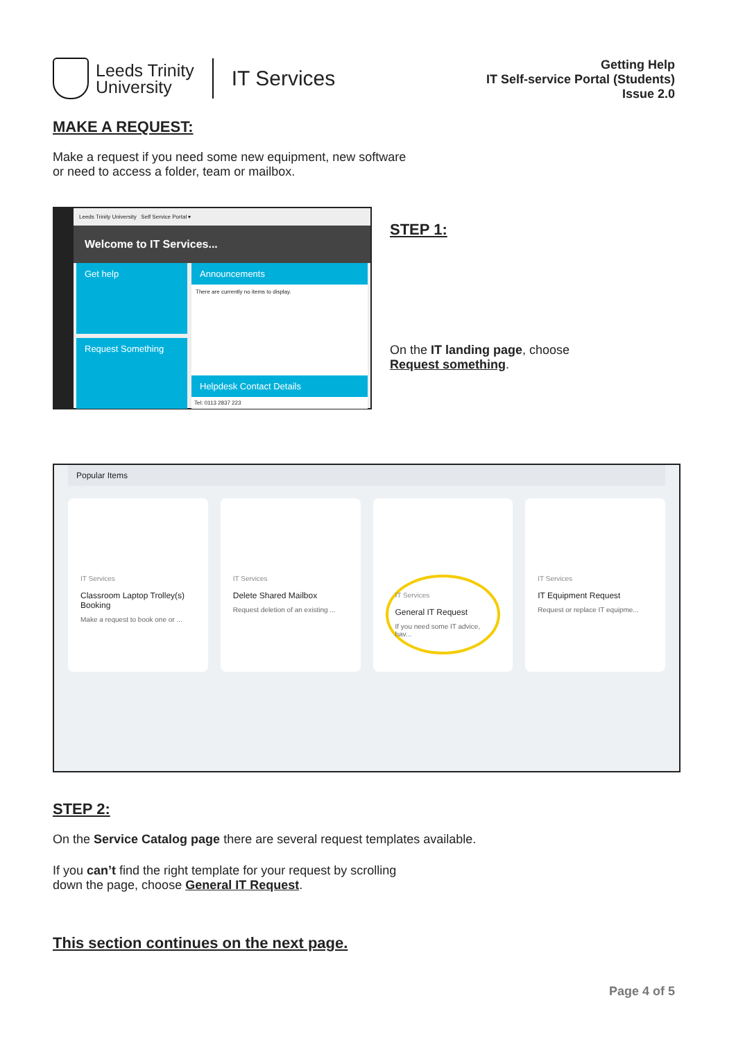Leeds Trinity
University
IT Services
Getting Help
IT Self-service Portal (Students)
Issue 2.0
MAKE A REQUEST:
Make a request if you need some new equipment, new software
or need to access a folder, team or mailbox.
Leeds Trinity University Self Service Portal ▾
Welcome to IT Services...
Get help
Request Something
Announcements
There are currently no items to display.
Helpdesk Contact Details
Tel: 0113 2837 223
STEP 1:
On the IT landing page, choose
Request something.
Popular Items
IT Services
Classroom Laptop Trolley(s) Booking
Make a request to book one or ...
IT Services
Delete Shared Mailbox
Request deletion of an existing ...
IT Services
General IT Request
If you need some IT advice, hav...
IT Services
IT Equipment Request
Request or replace IT equipme...
STEP 2:
On the Service Catalog page there are several request templates available.
If you can’t find the right template for your request by scrolling
down the page, choose General IT Request.
This section continues on the next page.
Page 4 of 5